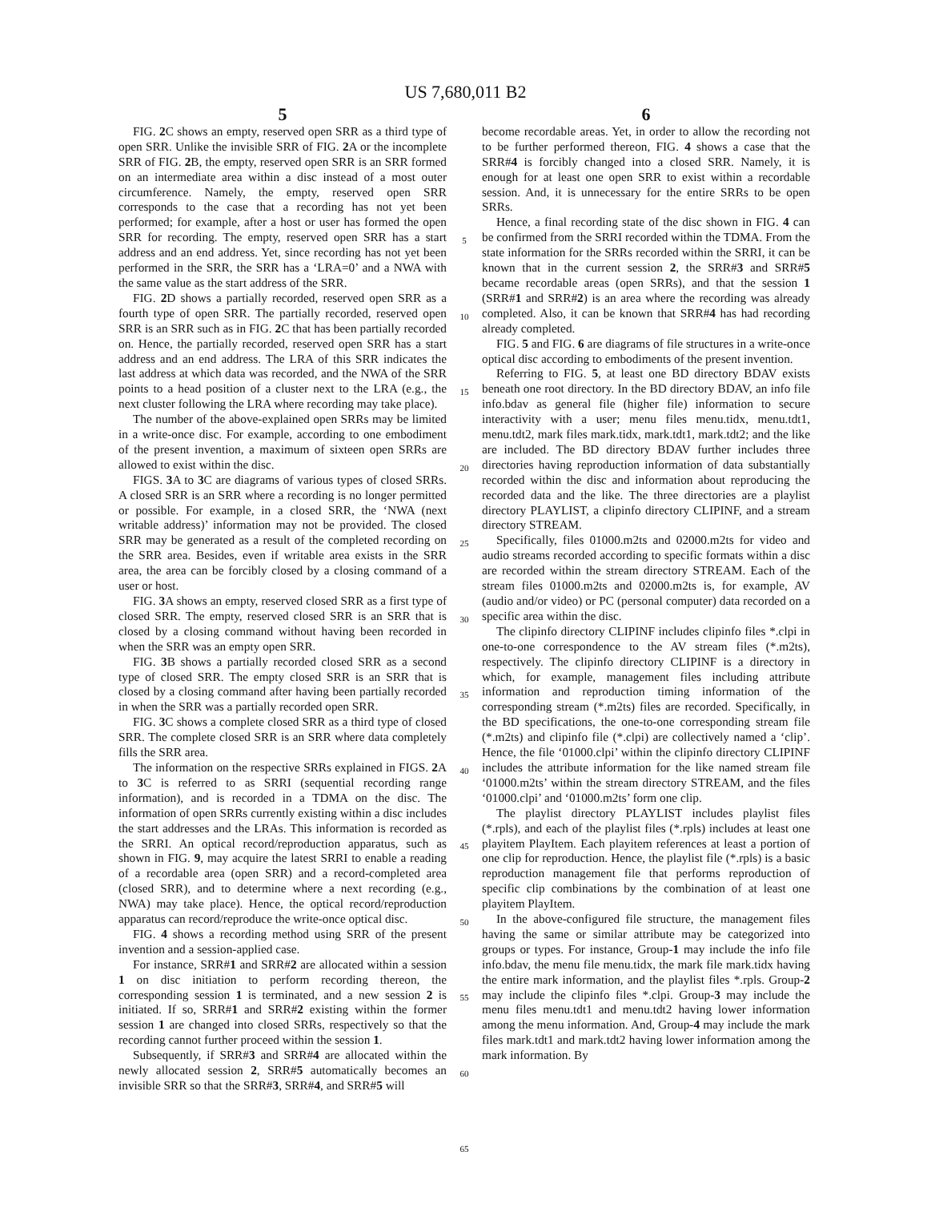US 7,680,011 B2
5
FIG. 2 C shows an empty, reserved open SRR as a third type of open SRR. Unlike the invisible SRR of FIG. 2 A or the incomplete SRR of FIG. 2 B, the empty, reserved open SRR is an SRR formed on an intermediate area within a disc instead of a most outer circumference. Namely, the empty, reserved open SRR corresponds to the case that a recording has not yet been performed; for example, after a host or user has formed the open SRR for recording. The empty, reserved open SRR has a start address and an end address. Yet, since recording has not yet been performed in the SRR, the SRR has a ‘LRA=0’ and a NWA with the same value as the start address of the SRR.
FIG. 2 D shows a partially recorded, reserved open SRR as a fourth type of open SRR. The partially recorded, reserved open SRR is an SRR such as in FIG. 2 C that has been partially recorded on. Hence, the partially recorded, reserved open SRR has a start address and an end address. The LRA of this SRR indicates the last address at which data was recorded, and the NWA of the SRR points to a head position of a cluster next to the LRA (e.g., the next cluster following the LRA where recording may take place).
The number of the above-explained open SRRs may be limited in a write-once disc. For example, according to one embodiment of the present invention, a maximum of sixteen open SRRs are allowed to exist within the disc.
FIGS. 3 A to 3 C are diagrams of various types of closed SRRs. A closed SRR is an SRR where a recording is no longer permitted or possible. For example, in a closed SRR, the ‘NWA (next writable address)’ information may not be provided. The closed SRR may be generated as a result of the completed recording on the SRR area. Besides, even if writable area exists in the SRR area, the area can be forcibly closed by a closing command of a user or host.
FIG. 3 A shows an empty, reserved closed SRR as a first type of closed SRR. The empty, reserved closed SRR is an SRR that is closed by a closing command without having been recorded in when the SRR was an empty open SRR.
FIG. 3 B shows a partially recorded closed SRR as a second type of closed SRR. The empty closed SRR is an SRR that is closed by a closing command after having been partially recorded in when the SRR was a partially recorded open SRR.
FIG. 3 C shows a complete closed SRR as a third type of closed SRR. The complete closed SRR is an SRR where data completely fills the SRR area.
The information on the respective SRRs explained in FIGS. 2 A to 3 C is referred to as SRRI (sequential recording range information), and is recorded in a TDMA on the disc. The information of open SRRs currently existing within a disc includes the start addresses and the LRAs. This information is recorded as the SRRI. An optical record/reproduction apparatus, such as shown in FIG. 9, may acquire the latest SRRI to enable a reading of a recordable area (open SRR) and a record-completed area (closed SRR), and to determine where a next recording (e.g., NWA) may take place). Hence, the optical record/reproduction apparatus can record/reproduce the write-once optical disc.
FIG. 4 shows a recording method using SRR of the present invention and a session-applied case.
For instance, SRR#1 and SRR#2 are allocated within a session 1 on disc initiation to perform recording thereon, the corresponding session 1 is terminated, and a new session 2 is initiated. If so, SRR#1 and SRR#2 existing within the former session 1 are changed into closed SRRs, respectively so that the recording cannot further proceed within the session 1.
Subsequently, if SRR#3 and SRR#4 are allocated within the newly allocated session 2, SRR#5 automatically becomes an invisible SRR so that the SRR#3, SRR#4, and SRR#5 will
5
10
15
20
25
30
35
40
45
50
55
60
65
6
become recordable areas. Yet, in order to allow the recording not to be further performed thereon, FIG. 4 shows a case that the SRR#4 is forcibly changed into a closed SRR. Namely, it is enough for at least one open SRR to exist within a recordable session. And, it is unnecessary for the entire SRRs to be open SRRs.
Hence, a final recording state of the disc shown in FIG. 4 can be confirmed from the SRRI recorded within the TDMA. From the state information for the SRRs recorded within the SRRI, it can be known that in the current session 2, the SRR#3 and SRR#5 became recordable areas (open SRRs), and that the session 1 (SRR#1 and SRR#2) is an area where the recording was already completed. Also, it can be known that SRR#4 has had recording already completed.
FIG. 5 and FIG. 6 are diagrams of file structures in a write-once optical disc according to embodiments of the present invention.
Referring to FIG. 5, at least one BD directory BDAV exists beneath one root directory. In the BD directory BDAV, an info file info.bdav as general file (higher file) information to secure interactivity with a user; menu files menu.tidx, menu.tdt1, menu.tdt2, mark files mark.tidx, mark.tdt1, mark.tdt2; and the like are included. The BD directory BDAV further includes three directories having reproduction information of data substantially recorded within the disc and information about reproducing the recorded data and the like. The three directories are a playlist directory PLAYLIST, a clipinfo directory CLIPINF, and a stream directory STREAM.
Specifically, files 01000.m2ts and 02000.m2ts for video and audio streams recorded according to specific formats within a disc are recorded within the stream directory STREAM. Each of the stream files 01000.m2ts and 02000.m2ts is, for example, AV (audio and/or video) or PC (personal computer) data recorded on a specific area within the disc.
The clipinfo directory CLIPINF includes clipinfo files *.clpi in one-to-one correspondence to the AV stream files (*.m2ts), respectively. The clipinfo directory CLIPINF is a directory in which, for example, management files including attribute information and reproduction timing information of the corresponding stream (*.m2ts) files are recorded. Specifically, in the BD specifications, the one-to-one corresponding stream file (*.m2ts) and clipinfo file (*.clpi) are collectively named a ‘clip’. Hence, the file ‘01000.clpi’ within the clipinfo directory CLIPINF includes the attribute information for the like named stream file ‘01000.m2ts’ within the stream directory STREAM, and the files ‘01000.clpi’ and ‘01000.m2ts’ form one clip.
The playlist directory PLAYLIST includes playlist files (*.rpls), and each of the playlist files (*.rpls) includes at least one playitem PlayItem. Each playitem references at least a portion of one clip for reproduction. Hence, the playlist file (*.rpls) is a basic reproduction management file that performs reproduction of specific clip combinations by the combination of at least one playitem PlayItem.
In the above-configured file structure, the management files having the same or similar attribute may be categorized into groups or types. For instance, Group-1 may include the info file info.bdav, the menu file menu.tidx, the mark file mark.tidx having the entire mark information, and the playlist files *.rpls. Group-2 may include the clipinfo files *.clpi. Group-3 may include the menu files menu.tdt1 and menu.tdt2 having lower information among the menu information. And, Group-4 may include the mark files mark.tdt1 and mark.tdt2 having lower information among the mark information. By